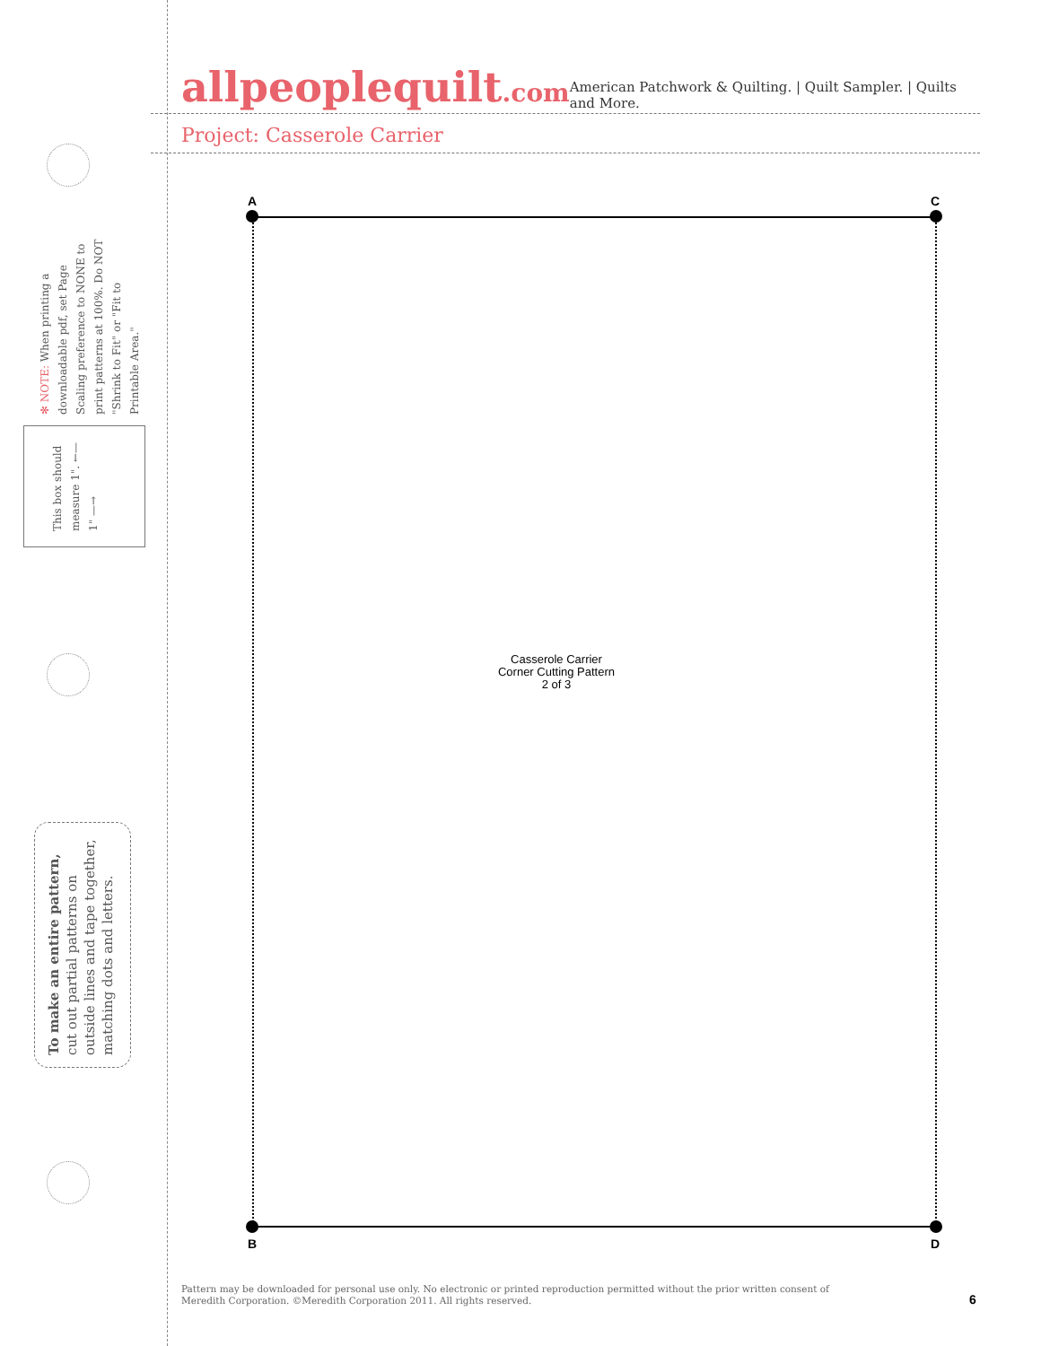✻ NOTE: When printing a downloadable pdf, set Page Scaling preference to NONE to print patterns at 100%. Do NOT "Shrink to Fit" or "Fit to Printable Area."
This box should measure 1". ←— 1" —→
To make an entire pattern, cut out partial patterns on outside lines and tape together, matching dots and letters.
allpeoplequilt.com
American Patchwork & Quilting. | Quilt Sampler. | Quilts and More.
Project: Casserole Carrier
A C
B D
Casserole Carrier
Corner Cutting Pattern
2 of 3
Pattern may be downloaded for personal use only. No electronic or printed reproduction permitted without the prior written consent of
Meredith Corporation. ©Meredith Corporation 2011. All rights reserved.
6